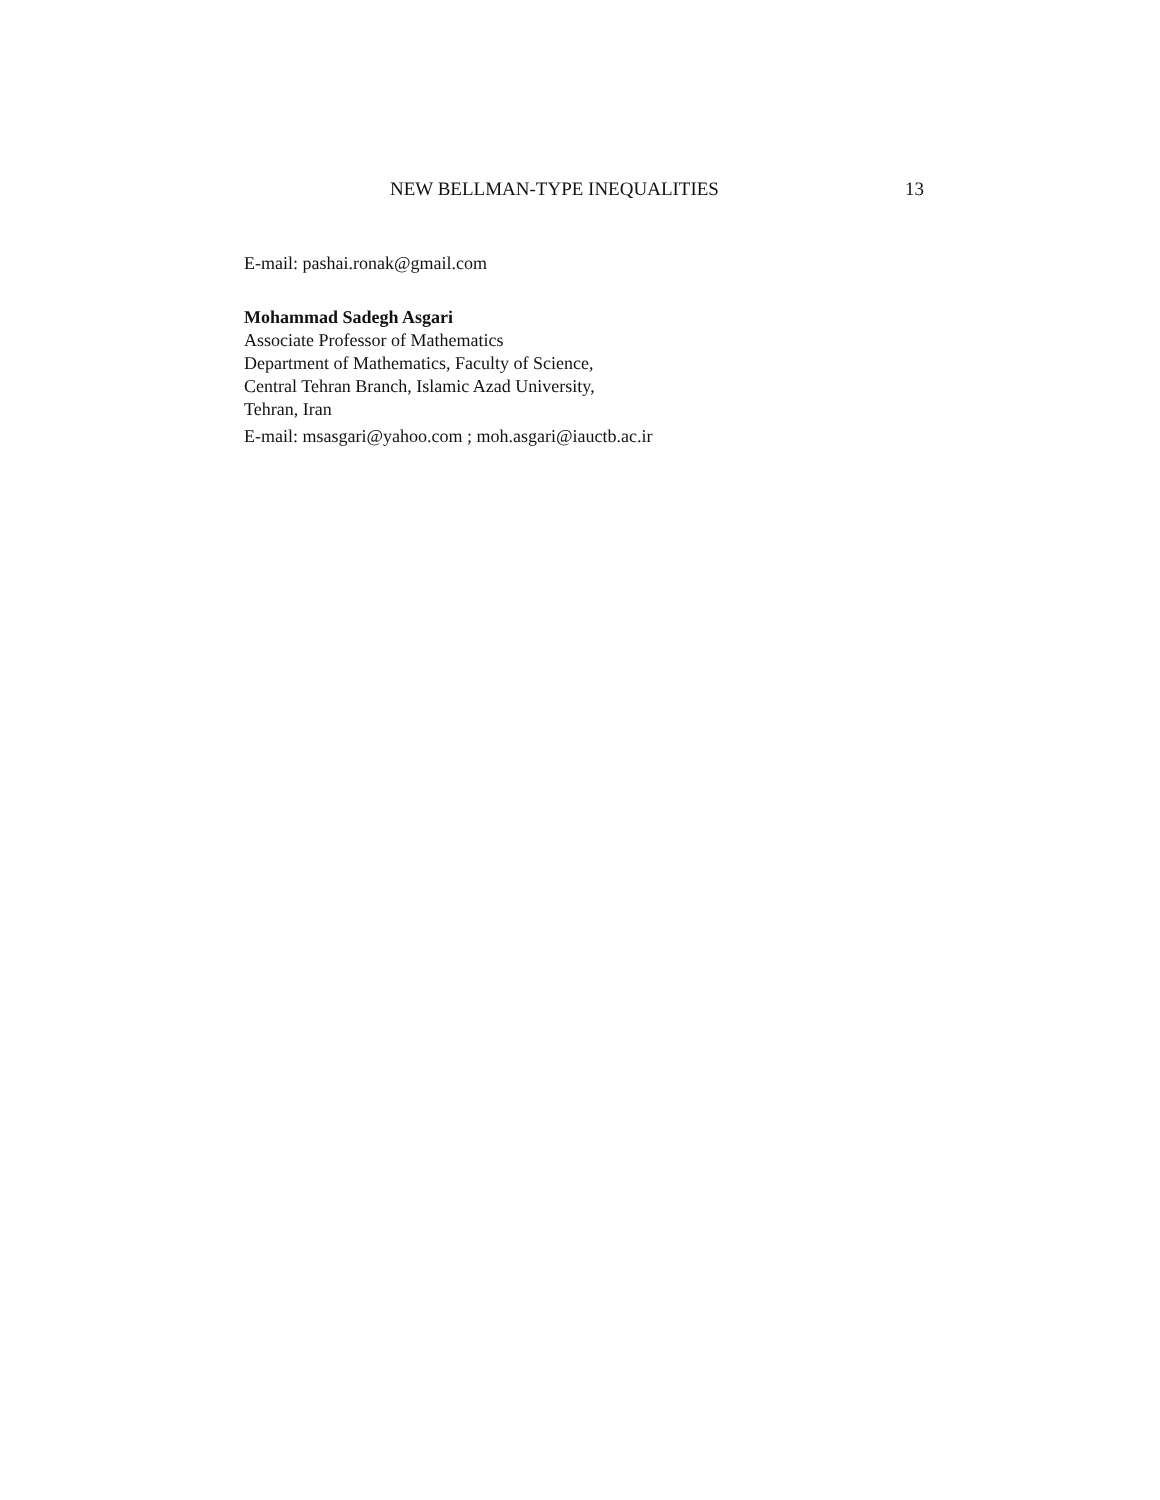NEW BELLMAN-TYPE INEQUALITIES 13
E-mail: pashai.ronak@gmail.com
Mohammad Sadegh Asgari
Associate Professor of Mathematics
Department of Mathematics, Faculty of Science,
Central Tehran Branch, Islamic Azad University,
Tehran, Iran
E-mail: msasgari@yahoo.com ; moh.asgari@iauctb.ac.ir